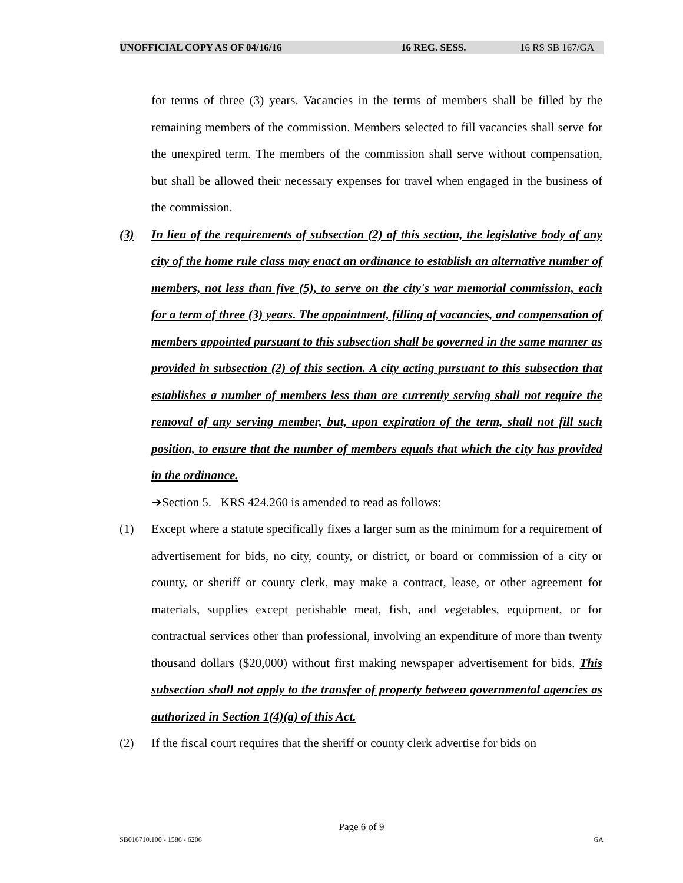UNOFFICIAL COPY AS OF 04/16/16 16 REG. SESS. 16 RS SB 167/GA
for terms of three (3) years. Vacancies in the terms of members shall be filled by the remaining members of the commission. Members selected to fill vacancies shall serve for the unexpired term. The members of the commission shall serve without compensation, but shall be allowed their necessary expenses for travel when engaged in the business of the commission.
(3) In lieu of the requirements of subsection (2) of this section, the legislative body of any city of the home rule class may enact an ordinance to establish an alternative number of members, not less than five (5), to serve on the city's war memorial commission, each for a term of three (3) years. The appointment, filling of vacancies, and compensation of members appointed pursuant to this subsection shall be governed in the same manner as provided in subsection (2) of this section. A city acting pursuant to this subsection that establishes a number of members less than are currently serving shall not require the removal of any serving member, but, upon expiration of the term, shall not fill such position, to ensure that the number of members equals that which the city has provided in the ordinance.
➔Section 5. KRS 424.260 is amended to read as follows:
(1) Except where a statute specifically fixes a larger sum as the minimum for a requirement of advertisement for bids, no city, county, or district, or board or commission of a city or county, or sheriff or county clerk, may make a contract, lease, or other agreement for materials, supplies except perishable meat, fish, and vegetables, equipment, or for contractual services other than professional, involving an expenditure of more than twenty thousand dollars ($20,000) without first making newspaper advertisement for bids. This subsection shall not apply to the transfer of property between governmental agencies as authorized in Section 1(4)(a) of this Act.
(2) If the fiscal court requires that the sheriff or county clerk advertise for bids on
Page 6 of 9
SB016710.100 - 1586 - 6206 GA